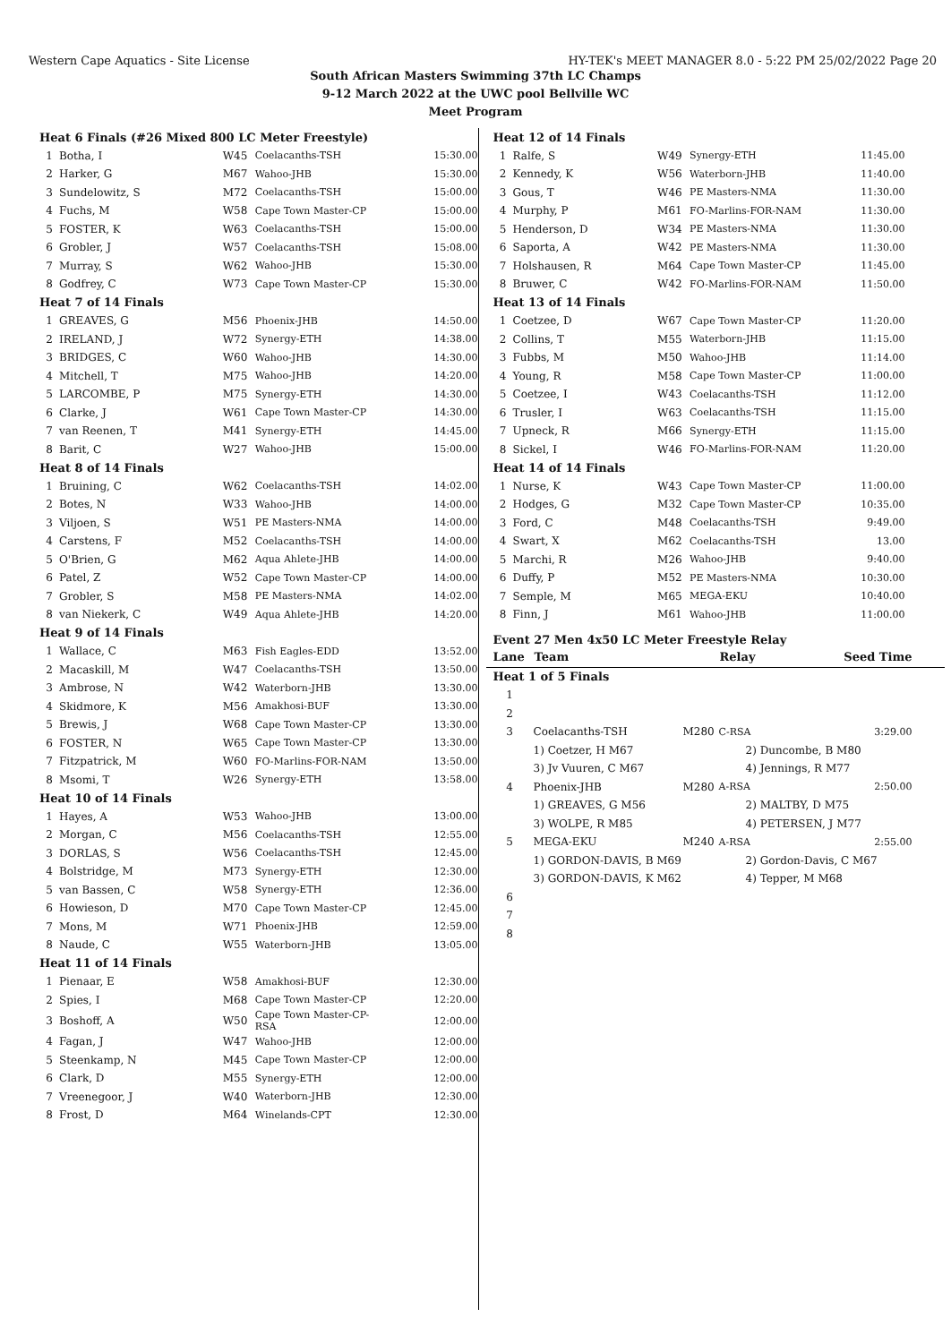Western Cape Aquatics - Site License HY-TEK's MEET MANAGER 8.0 - 5:22 PM 25/02/2022 Page 20
South African Masters Swimming 37th LC Champs
9-12 March 2022 at the UWC pool Bellville WC
Meet Program
| Heat 6 Finals (#26 Mixed 800 LC Meter Freestyle) | | | | |
| 1 | Botha, I | W45 | Coelacanths-TSH | 15:30.00 |
| 2 | Harker, G | M67 | Wahoo-JHB | 15:30.00 |
| 3 | Sundelowitz, S | M72 | Coelacanths-TSH | 15:00.00 |
| 4 | Fuchs, M | W58 | Cape Town Master-CP | 15:00.00 |
| 5 | FOSTER, K | W63 | Coelacanths-TSH | 15:00.00 |
| 6 | Grobler, J | W57 | Coelacanths-TSH | 15:08.00 |
| 7 | Murray, S | W62 | Wahoo-JHB | 15:30.00 |
| 8 | Godfrey, C | W73 | Cape Town Master-CP | 15:30.00 |
| Heat 7 of 14 Finals | | | | |
| 1 | GREAVES, G | M56 | Phoenix-JHB | 14:50.00 |
| 2 | IRELAND, J | W72 | Synergy-ETH | 14:38.00 |
| 3 | BRIDGES, C | W60 | Wahoo-JHB | 14:30.00 |
| 4 | Mitchell, T | M75 | Wahoo-JHB | 14:20.00 |
| 5 | LARCOMBE, P | M75 | Synergy-ETH | 14:30.00 |
| 6 | Clarke, J | W61 | Cape Town Master-CP | 14:30.00 |
| 7 | van Reenen, T | M41 | Synergy-ETH | 14:45.00 |
| 8 | Barit, C | W27 | Wahoo-JHB | 15:00.00 |
| Heat 8 of 14 Finals | | | | |
| 1 | Bruining, C | W62 | Coelacanths-TSH | 14:02.00 |
| 2 | Botes, N | W33 | Wahoo-JHB | 14:00.00 |
| 3 | Viljoen, S | W51 | PE Masters-NMA | 14:00.00 |
| 4 | Carstens, F | M52 | Coelacanths-TSH | 14:00.00 |
| 5 | O'Brien, G | M62 | Aqua Ahlete-JHB | 14:00.00 |
| 6 | Patel, Z | W52 | Cape Town Master-CP | 14:00.00 |
| 7 | Grobler, S | M58 | PE Masters-NMA | 14:02.00 |
| 8 | van Niekerk, C | W49 | Aqua Ahlete-JHB | 14:20.00 |
| Heat 9 of 14 Finals | | | | |
| 1 | Wallace, C | M63 | Fish Eagles-EDD | 13:52.00 |
| 2 | Macaskill, M | W47 | Coelacanths-TSH | 13:50.00 |
| 3 | Ambrose, N | W42 | Waterborn-JHB | 13:30.00 |
| 4 | Skidmore, K | M56 | Amakhosi-BUF | 13:30.00 |
| 5 | Brewis, J | W68 | Cape Town Master-CP | 13:30.00 |
| 6 | FOSTER, N | W65 | Cape Town Master-CP | 13:30.00 |
| 7 | Fitzpatrick, M | W60 | FO-Marlins-FOR-NAM | 13:50.00 |
| 8 | Msomi, T | W26 | Synergy-ETH | 13:58.00 |
| Heat 10 of 14 Finals | | | | |
| 1 | Hayes, A | W53 | Wahoo-JHB | 13:00.00 |
| 2 | Morgan, C | M56 | Coelacanths-TSH | 12:55.00 |
| 3 | DORLAS, S | W56 | Coelacanths-TSH | 12:45.00 |
| 4 | Bolstridge, M | M73 | Synergy-ETH | 12:30.00 |
| 5 | van Bassen, C | W58 | Synergy-ETH | 12:36.00 |
| 6 | Howieson, D | M70 | Cape Town Master-CP | 12:45.00 |
| 7 | Mons, M | W71 | Phoenix-JHB | 12:59.00 |
| 8 | Naude, C | W55 | Waterborn-JHB | 13:05.00 |
| Heat 11 of 14 Finals | | | | |
| 1 | Pienaar, E | W58 | Amakhosi-BUF | 12:30.00 |
| 2 | Spies, I | M68 | Cape Town Master-CP | 12:20.00 |
| 3 | Boshoff, A | W50 | Cape Town Master-CP-RSA | 12:00.00 |
| 4 | Fagan, J | W47 | Wahoo-JHB | 12:00.00 |
| 5 | Steenkamp, N | M45 | Cape Town Master-CP | 12:00.00 |
| 6 | Clark, D | M55 | Synergy-ETH | 12:00.00 |
| 7 | Vreenegoor, J | W40 | Waterborn-JHB | 12:30.00 |
| 8 | Frost, D | M64 | Winelands-CPT | 12:30.00 |
| Heat 12 of 14 Finals | | | | |
| 1 | Ralfe, S | W49 | Synergy-ETH | 11:45.00 |
| 2 | Kennedy, K | W56 | Waterborn-JHB | 11:40.00 |
| 3 | Gous, T | W46 | PE Masters-NMA | 11:30.00 |
| 4 | Murphy, P | M61 | FO-Marlins-FOR-NAM | 11:30.00 |
| 5 | Henderson, D | W34 | PE Masters-NMA | 11:30.00 |
| 6 | Saporta, A | W42 | PE Masters-NMA | 11:30.00 |
| 7 | Holshausen, R | M64 | Cape Town Master-CP | 11:45.00 |
| 8 | Bruwer, C | W42 | FO-Marlins-FOR-NAM | 11:50.00 |
| Heat 13 of 14 Finals | | | | |
| 1 | Coetzee, D | W67 | Cape Town Master-CP | 11:20.00 |
| 2 | Collins, T | M55 | Waterborn-JHB | 11:15.00 |
| 3 | Fubbs, M | M50 | Wahoo-JHB | 11:14.00 |
| 4 | Young, R | M58 | Cape Town Master-CP | 11:00.00 |
| 5 | Coetzee, I | W43 | Coelacanths-TSH | 11:12.00 |
| 6 | Trusler, I | W63 | Coelacanths-TSH | 11:15.00 |
| 7 | Upneck, R | M66 | Synergy-ETH | 11:15.00 |
| 8 | Sickel, I | W46 | FO-Marlins-FOR-NAM | 11:20.00 |
| Heat 14 of 14 Finals | | | | |
| 1 | Nurse, K | W43 | Cape Town Master-CP | 11:00.00 |
| 2 | Hodges, G | M32 | Cape Town Master-CP | 10:35.00 |
| 3 | Ford, C | M48 | Coelacanths-TSH | 9:49.00 |
| 4 | Swart, X | M62 | Coelacanths-TSH | 13.00 |
| 5 | Marchi, R | M26 | Wahoo-JHB | 9:40.00 |
| 6 | Duffy, P | M52 | PE Masters-NMA | 10:30.00 |
| 7 | Semple, M | M65 | MEGA-EKU | 10:40.00 |
| 8 | Finn, J | M61 | Wahoo-JHB | 11:00.00 |
Event 27 Men 4x50 LC Meter Freestyle Relay
| Lane | Team | | Relay | Seed Time |
| --- | --- | --- | --- | --- |
| Heat 1 of 5 Finals | | | | |
| 1 | | | | |
| 2 | | | | |
| 3 | Coelacanths-TSH | M280 | C-RSA | 3:29.00 |
| | 1) Coetzer, H M67 | | 2) Duncombe, B M80 | |
| | 3) Jv Vuuren, C M67 | | 4) Jennings, R M77 | |
| 4 | Phoenix-JHB | M280 | A-RSA | 2:50.00 |
| | 1) GREAVES, G M56 | | 2) MALTBY, D M75 | |
| | 3) WOLPE, R M85 | | 4) PETERSEN, J M77 | |
| 5 | MEGA-EKU | M240 | A-RSA | 2:55.00 |
| | 1) GORDON-DAVIS, B M69 | | 2) Gordon-Davis, C M67 | |
| | 3) GORDON-DAVIS, K M62 | | 4) Tepper, M M68 | |
| 6 | | | | |
| 7 | | | | |
| 8 | | | | |